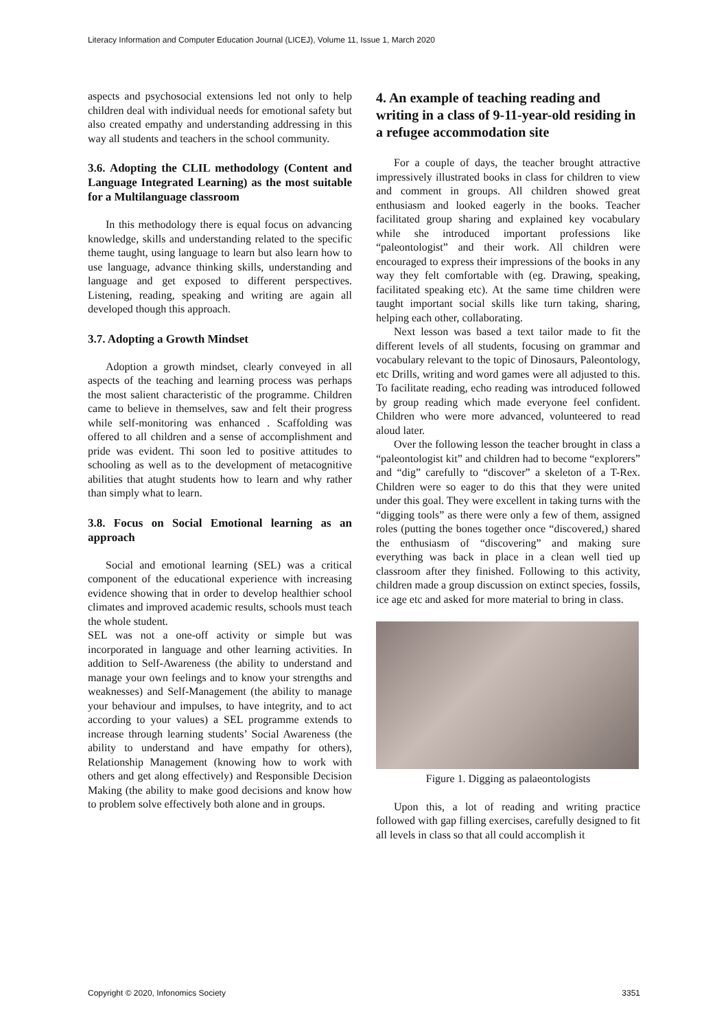Literacy Information and Computer Education Journal (LICEJ), Volume 11, Issue 1, March 2020
aspects and psychosocial extensions led not only to help children deal with individual needs for emotional safety but also created empathy and understanding addressing in this way all students and teachers in the school community.
3.6. Adopting the CLIL methodology (Content and Language Integrated Learning) as the most suitable for a Multilanguage classroom
In this methodology there is equal focus on advancing knowledge, skills and understanding related to the specific theme taught, using language to learn but also learn how to use language, advance thinking skills, understanding and language and get exposed to different perspectives. Listening, reading, speaking and writing are again all developed though this approach.
3.7. Adopting a Growth Mindset
Adoption a growth mindset, clearly conveyed in all aspects of the teaching and learning process was perhaps the most salient characteristic of the programme. Children came to believe in themselves, saw and felt their progress while self-monitoring was enhanced . Scaffolding was offered to all children and a sense of accomplishment and pride was evident. Thi soon led to positive attitudes to schooling as well as to the development of metacognitive abilities that atught students how to learn and why rather than simply what to learn.
3.8. Focus on Social Emotional learning as an approach
Social and emotional learning (SEL) was a critical component of the educational experience with increasing evidence showing that in order to develop healthier school climates and improved academic results, schools must teach the whole student.
SEL was not a one-off activity or simple but was incorporated in language and other learning activities. In addition to Self-Awareness (the ability to understand and manage your own feelings and to know your strengths and weaknesses) and Self-Management (the ability to manage your behaviour and impulses, to have integrity, and to act according to your values) a SEL programme extends to increase through learning students’ Social Awareness (the ability to understand and have empathy for others), Relationship Management (knowing how to work with others and get along effectively) and Responsible Decision Making (the ability to make good decisions and know how to problem solve effectively both alone and in groups.
4. An example of teaching reading and writing in a class of 9-11-year-old residing in a refugee accommodation site
For a couple of days, the teacher brought attractive impressively illustrated books in class for children to view and comment in groups. All children showed great enthusiasm and looked eagerly in the books. Teacher facilitated group sharing and explained key vocabulary while she introduced important professions like “paleontologist” and their work. All children were encouraged to express their impressions of the books in any way they felt comfortable with (eg. Drawing, speaking, facilitated speaking etc). At the same time children were taught important social skills like turn taking, sharing, helping each other, collaborating.
Next lesson was based a text tailor made to fit the different levels of all students, focusing on grammar and vocabulary relevant to the topic of Dinosaurs, Paleontology, etc Drills, writing and word games were all adjusted to this. To facilitate reading, echo reading was introduced followed by group reading which made everyone feel confident. Children who were more advanced, volunteered to read aloud later.
Over the following lesson the teacher brought in class a “paleontologist kit” and children had to become “explorers” and “dig” carefully to “discover” a skeleton of a T-Rex. Children were so eager to do this that they were united under this goal. They were excellent in taking turns with the “digging tools” as there were only a few of them, assigned roles (putting the bones together once “discovered,) shared the enthusiasm of “discovering” and making sure everything was back in place in a clean well tied up classroom after they finished. Following to this activity, children made a group discussion on extinct species, fossils, ice age etc and asked for more material to bring in class.
Figure 1. Digging as palaeontologists
Upon this, a lot of reading and writing practice followed with gap filling exercises, carefully designed to fit all levels in class so that all could accomplish it
Copyright © 2020, Infonomics Society 3351